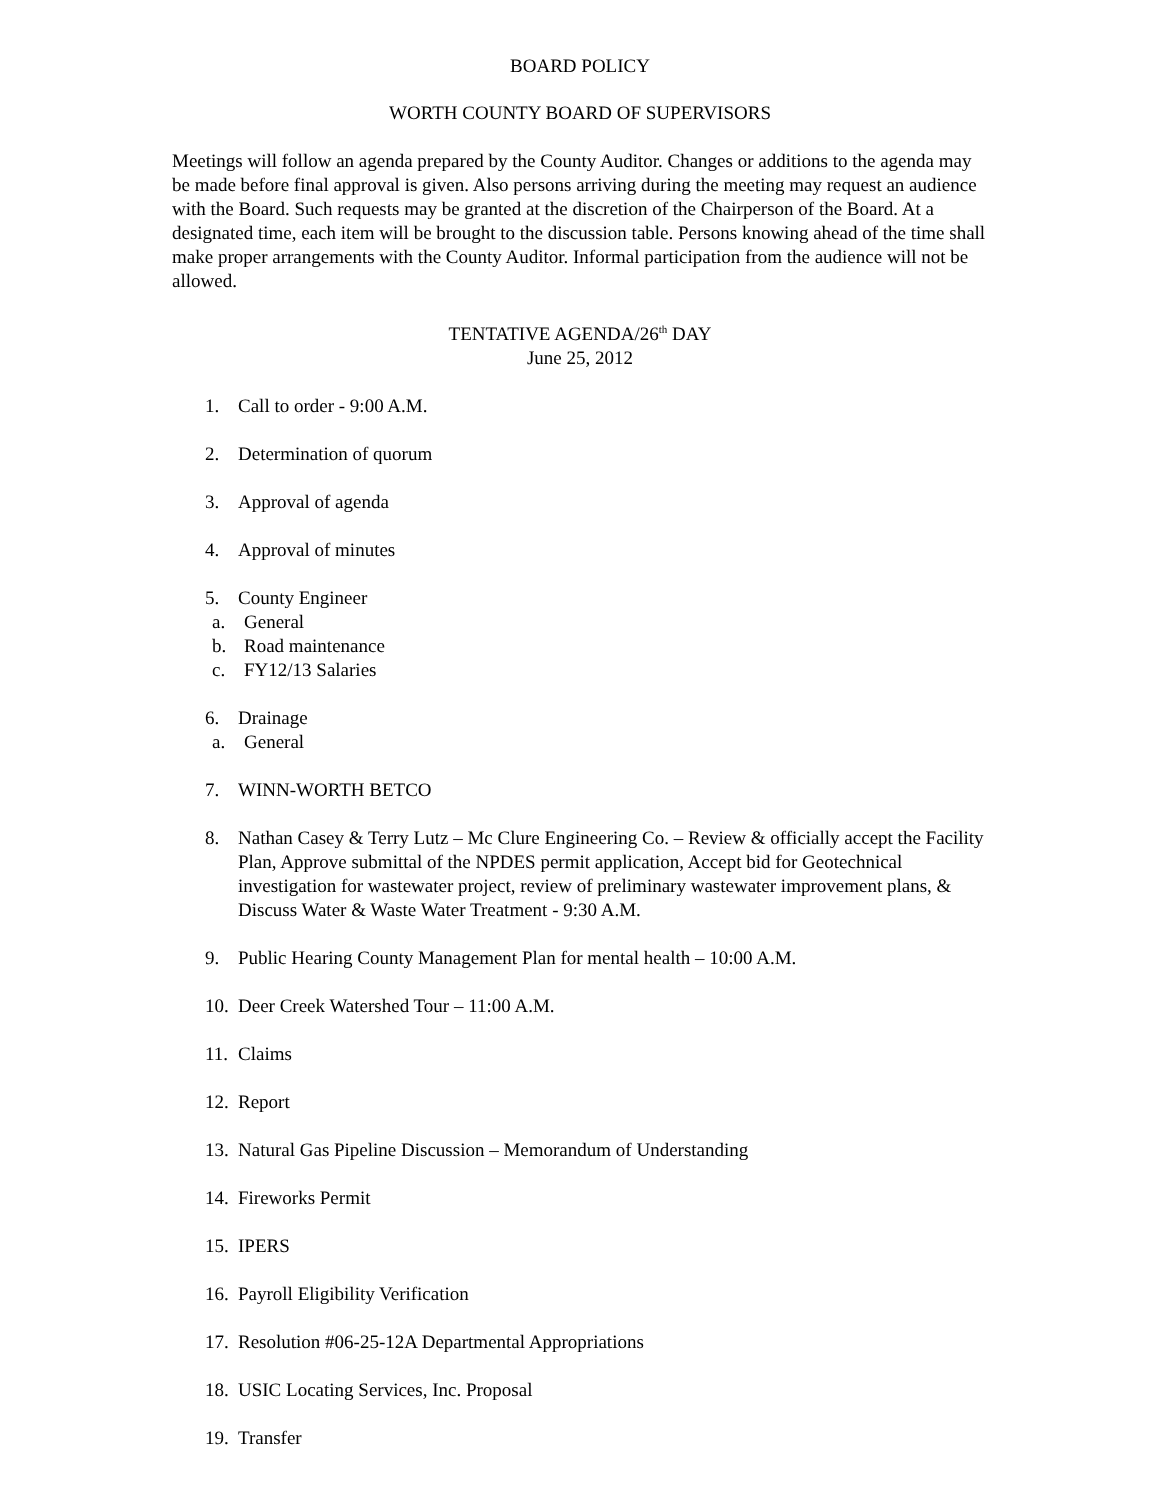BOARD POLICY
WORTH COUNTY BOARD OF SUPERVISORS
Meetings will follow an agenda prepared by the County Auditor. Changes or additions to the agenda may be made before final approval is given. Also persons arriving during the meeting may request an audience with the Board. Such requests may be granted at the discretion of the Chairperson of the Board. At a designated time, each item will be brought to the discussion table. Persons knowing ahead of the time shall make proper arrangements with the County Auditor. Informal participation from the audience will not be allowed.
TENTATIVE AGENDA/26<sup>th</sup> DAY
June 25, 2012
1. Call to order - 9:00 A.M.
2. Determination of quorum
3. Approval of agenda
4. Approval of minutes
5. County Engineer
a. General
b. Road maintenance
c. FY12/13 Salaries
6. Drainage
a. General
7. WINN-WORTH BETCO
8. Nathan Casey & Terry Lutz – Mc Clure Engineering Co. – Review & officially accept the Facility Plan, Approve submittal of the NPDES permit application, Accept bid for Geotechnical investigation for wastewater project, review of preliminary wastewater improvement plans, & Discuss Water & Waste Water Treatment - 9:30 A.M.
9. Public Hearing County Management Plan for mental health – 10:00 A.M.
10. Deer Creek Watershed Tour – 11:00 A.M.
11. Claims
12. Report
13. Natural Gas Pipeline Discussion – Memorandum of Understanding
14. Fireworks Permit
15. IPERS
16. Payroll Eligibility Verification
17. Resolution #06-25-12A Departmental Appropriations
18. USIC Locating Services, Inc. Proposal
19. Transfer